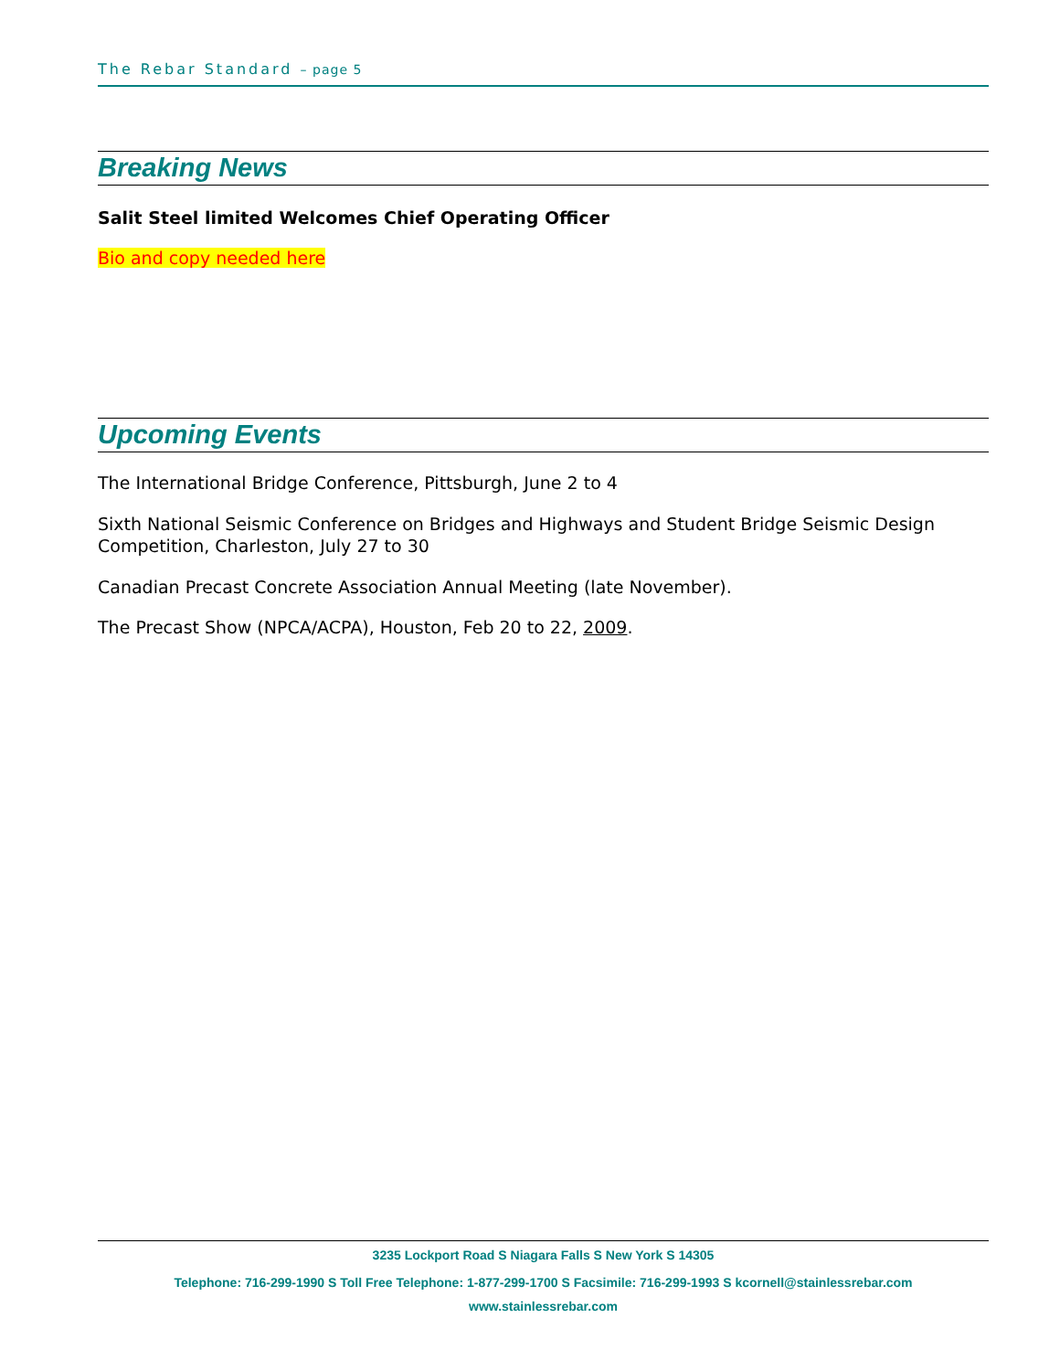The Rebar Standard – page 5
Breaking News
Salit Steel limited Welcomes Chief Operating Officer
Bio and copy needed here
Upcoming Events
The International Bridge Conference, Pittsburgh, June 2 to 4
Sixth National Seismic Conference on Bridges and Highways and Student Bridge Seismic Design Competition, Charleston, July 27 to 30
Canadian Precast Concrete Association Annual Meeting (late November).
The Precast Show (NPCA/ACPA), Houston, Feb 20 to 22, 2009.
3235 Lockport Road S Niagara Falls S New York S 14305
Telephone: 716-299-1990 S Toll Free Telephone: 1-877-299-1700 S Facsimile: 716-299-1993 S kcornell@stainlessrebar.com
www.stainlessrebar.com